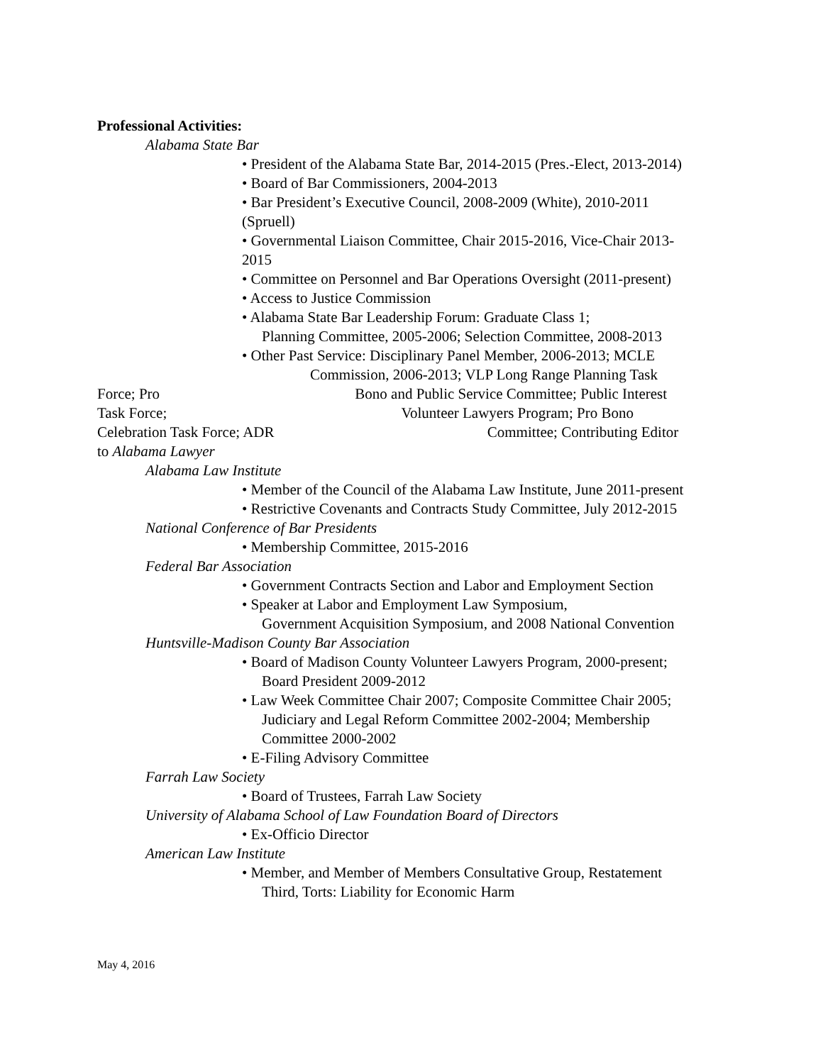Professional Activities:
Alabama State Bar
• President of the Alabama State Bar, 2014-2015 (Pres.-Elect, 2013-2014)
• Board of Bar Commissioners, 2004-2013
• Bar President’s Executive Council, 2008-2009 (White), 2010-2011
(Spruell)
• Governmental Liaison Committee, Chair 2015-2016, Vice-Chair 2013-
2015
• Committee on Personnel and Bar Operations Oversight (2011-present)
• Access to Justice Commission
• Alabama State Bar Leadership Forum: Graduate Class 1;
Planning Committee, 2005-2006; Selection Committee, 2008-2013
• Other Past Service: Disciplinary Panel Member, 2006-2013; MCLE
Commission, 2006-2013; VLP Long Range Planning Task
Force; Pro Bono and Public Service Committee; Public Interest
Task Force; Volunteer Lawyers Program; Pro Bono
Celebration Task Force; ADR Committee; Contributing Editor
to Alabama Lawyer
Alabama Law Institute
• Member of the Council of the Alabama Law Institute, June 2011-present
• Restrictive Covenants and Contracts Study Committee, July 2012-2015
National Conference of Bar Presidents
• Membership Committee, 2015-2016
Federal Bar Association
• Government Contracts Section and Labor and Employment Section
• Speaker at Labor and Employment Law Symposium,
Government Acquisition Symposium, and 2008 National Convention
Huntsville-Madison County Bar Association
• Board of Madison County Volunteer Lawyers Program, 2000-present;
Board President 2009-2012
• Law Week Committee Chair 2007; Composite Committee Chair 2005;
Judiciary and Legal Reform Committee 2002-2004; Membership
Committee 2000-2002
• E-Filing Advisory Committee
Farrah Law Society
• Board of Trustees, Farrah Law Society
University of Alabama School of Law Foundation Board of Directors
• Ex-Officio Director
American Law Institute
• Member, and Member of Members Consultative Group, Restatement
Third, Torts: Liability for Economic Harm
May 4, 2016